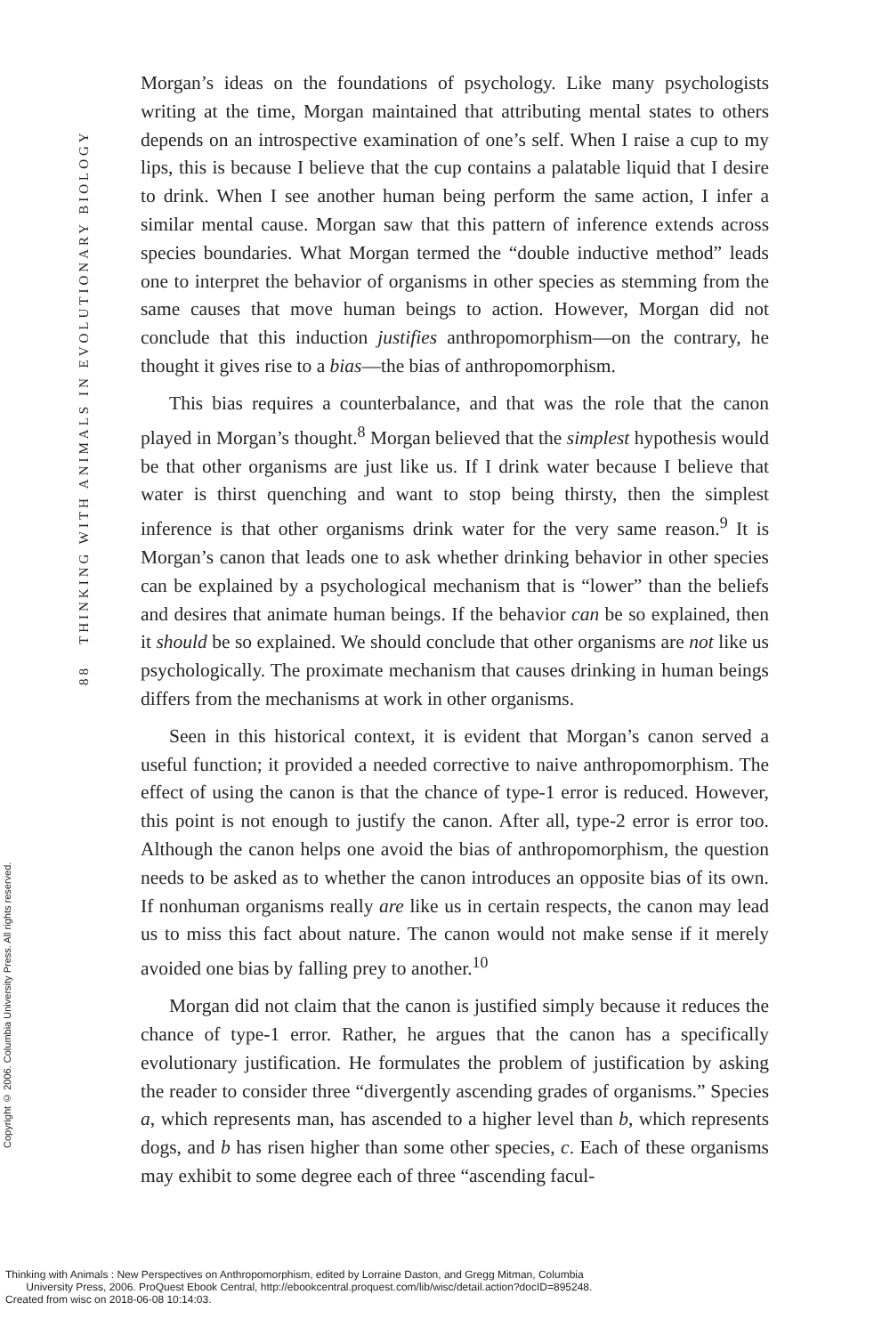88 THINKING WITH ANIMALS IN EVOLUTIONARY BIOLOGY
Copyright © 2006. Columbia University Press. All rights reserved.
Morgan’s ideas on the foundations of psychology. Like many psychologists writing at the time, Morgan maintained that attributing mental states to others depends on an introspective examination of one’s self. When I raise a cup to my lips, this is because I believe that the cup contains a palatable liquid that I desire to drink. When I see another human being perform the same action, I infer a similar mental cause. Morgan saw that this pattern of inference extends across species boundaries. What Morgan termed the “double inductive method” leads one to interpret the behavior of organisms in other species as stemming from the same causes that move human beings to action. However, Morgan did not conclude that this induction justifies anthropomorphism—on the contrary, he thought it gives rise to a bias—the bias of anthropomorphism.
This bias requires a counterbalance, and that was the role that the canon played in Morgan’s thought.<sup>8</sup> Morgan believed that the simplest hypothesis would be that other organisms are just like us. If I drink water because I believe that water is thirst quenching and want to stop being thirsty, then the simplest inference is that other organisms drink water for the very same reason.<sup>9</sup> It is Morgan’s canon that leads one to ask whether drinking behavior in other species can be explained by a psychological mechanism that is “lower” than the beliefs and desires that animate human beings. If the behavior can be so explained, then it should be so explained. We should conclude that other organisms are not like us psychologically. The proximate mechanism that causes drinking in human beings differs from the mechanisms at work in other organisms.
Seen in this historical context, it is evident that Morgan’s canon served a useful function; it provided a needed corrective to naive anthropomorphism. The effect of using the canon is that the chance of type-1 error is reduced. However, this point is not enough to justify the canon. After all, type-2 error is error too. Although the canon helps one avoid the bias of anthropomorphism, the question needs to be asked as to whether the canon introduces an opposite bias of its own. If nonhuman organisms really are like us in certain respects, the canon may lead us to miss this fact about nature. The canon would not make sense if it merely avoided one bias by falling prey to another.<sup>10</sup>
Morgan did not claim that the canon is justified simply because it reduces the chance of type-1 error. Rather, he argues that the canon has a specifically evolutionary justification. He formulates the problem of justification by asking the reader to consider three “divergently ascending grades of organisms.” Species a, which represents man, has ascended to a higher level than b, which represents dogs, and b has risen higher than some other species, c. Each of these organisms may exhibit to some degree each of three “ascending facul-
Thinking with Animals : New Perspectives on Anthropomorphism, edited by Lorraine Daston, and Gregg Mitman, Columbia
University Press, 2006. ProQuest Ebook Central, http://ebookcentral.proquest.com/lib/wisc/detail.action?docID=895248.
Created from wisc on 2018-06-08 10:14:03.